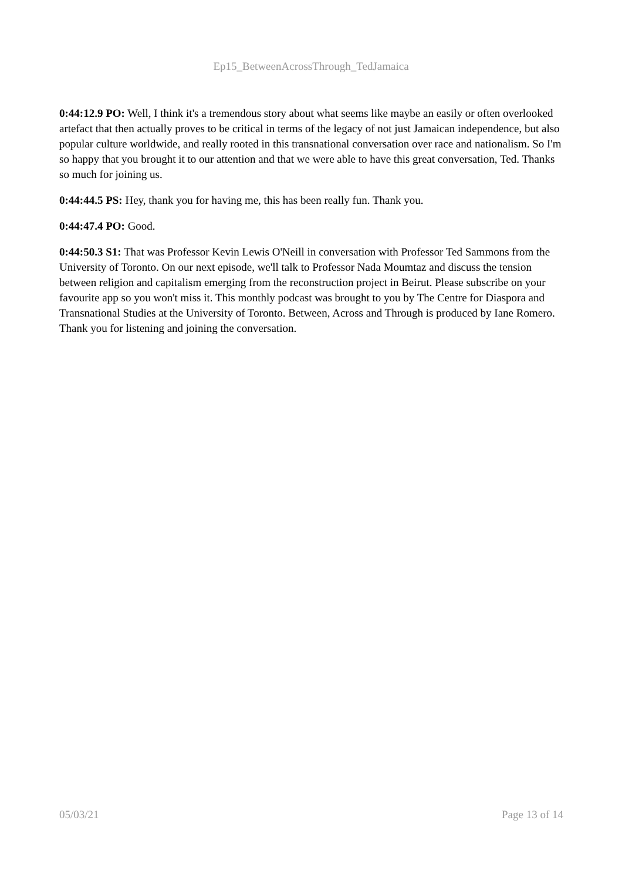Ep15_BetweenAcrossThrough_TedJamaica
0:44:12.9 PO: Well, I think it's a tremendous story about what seems like maybe an easily or often overlooked artefact that then actually proves to be critical in terms of the legacy of not just Jamaican independence, but also popular culture worldwide, and really rooted in this transnational conversation over race and nationalism. So I'm so happy that you brought it to our attention and that we were able to have this great conversation, Ted. Thanks so much for joining us.
0:44:44.5 PS: Hey, thank you for having me, this has been really fun. Thank you.
0:44:47.4 PO: Good.
0:44:50.3 S1: That was Professor Kevin Lewis O'Neill in conversation with Professor Ted Sammons from the University of Toronto. On our next episode, we'll talk to Professor Nada Moumtaz and discuss the tension between religion and capitalism emerging from the reconstruction project in Beirut. Please subscribe on your favourite app so you won't miss it. This monthly podcast was brought to you by The Centre for Diaspora and Transnational Studies at the University of Toronto. Between, Across and Through is produced by Iane Romero. Thank you for listening and joining the conversation.
05/03/21 Page 13 of 14